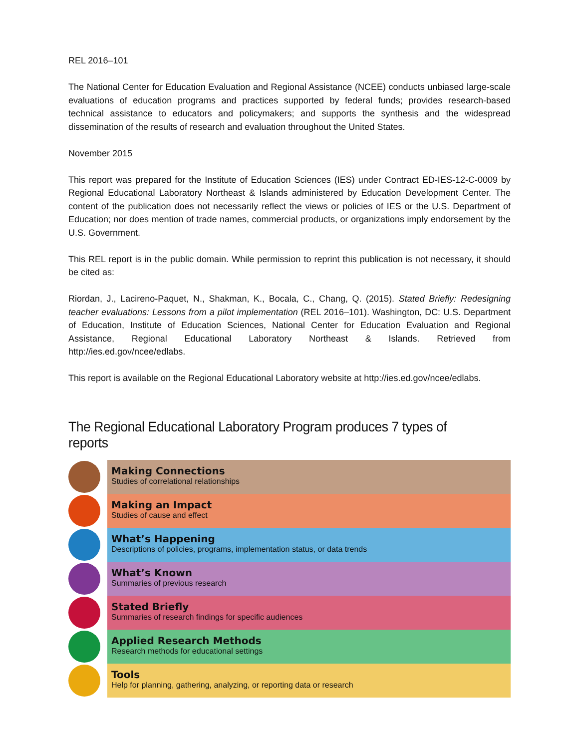REL 2016–101
The National Center for Education Evaluation and Regional Assistance (NCEE) conducts unbiased large-scale evaluations of education programs and practices supported by federal funds; provides research-based technical assistance to educators and policymakers; and supports the synthesis and the widespread dissemination of the results of research and evaluation throughout the United States.
November 2015
This report was prepared for the Institute of Education Sciences (IES) under Contract ED-IES-12-C-0009 by Regional Educational Laboratory Northeast & Islands administered by Education Development Center. The content of the publication does not necessarily reflect the views or policies of IES or the U.S. Department of Education; nor does mention of trade names, commercial products, or organizations imply endorsement by the U.S. Government.
This REL report is in the public domain. While permission to reprint this publication is not necessary, it should be cited as:
Riordan, J., Lacireno-Paquet, N., Shakman, K., Bocala, C., Chang, Q. (2015). Stated Briefly: Redesigning teacher evaluations: Lessons from a pilot implementation (REL 2016–101). Washington, DC: U.S. Department of Education, Institute of Education Sciences, National Center for Education Evaluation and Regional Assistance, Regional Educational Laboratory Northeast & Islands. Retrieved from http://ies.ed.gov/ncee/edlabs.
This report is available on the Regional Educational Laboratory website at http://ies.ed.gov/ncee/edlabs.
The Regional Educational Laboratory Program produces 7 types of reports
Making Connections
Studies of correlational relationships
Making an Impact
Studies of cause and effect
What’s Happening
Descriptions of policies, programs, implementation status, or data trends
What’s Known
Summaries of previous research
Stated Briefly
Summaries of research findings for specific audiences
Applied Research Methods
Research methods for educational settings
Tools
Help for planning, gathering, analyzing, or reporting data or research